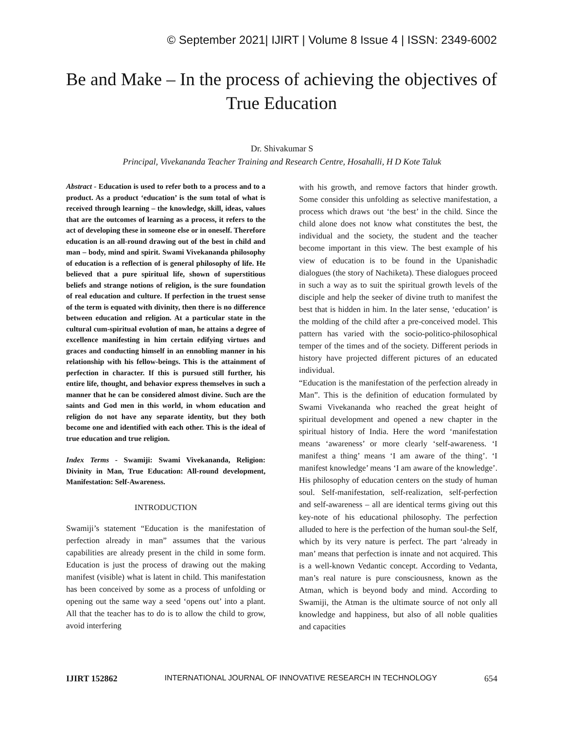© September 2021| IJIRT | Volume 8 Issue 4 | ISSN: 2349-6002
Be and Make – In the process of achieving the objectives of True Education
Dr. Shivakumar S
Principal, Vivekananda Teacher Training and Research Centre, Hosahalli, H D Kote Taluk
Abstract - Education is used to refer both to a process and to a product. As a product ‘education’ is the sum total of what is received through learning – the knowledge, skill, ideas, values that are the outcomes of learning as a process, it refers to the act of developing these in someone else or in oneself. Therefore education is an all-round drawing out of the best in child and man – body, mind and spirit. Swami Vivekananda philosophy of education is a reflection of is general philosophy of life. He believed that a pure spiritual life, shown of superstitious beliefs and strange notions of religion, is the sure foundation of real education and culture. If perfection in the truest sense of the term is equated with divinity, then there is no difference between education and religion. At a particular state in the cultural cum-spiritual evolution of man, he attains a degree of excellence manifesting in him certain edifying virtues and graces and conducting himself in an ennobling manner in his relationship with his fellow-beings. This is the attainment of perfection in character. If this is pursued still further, his entire life, thought, and behavior express themselves in such a manner that he can be considered almost divine. Such are the saints and God men in this world, in whom education and religion do not have any separate identity, but they both become one and identified with each other. This is the ideal of true education and true religion.
Index Terms - Swamiji: Swami Vivekananda, Religion: Divinity in Man, True Education: All-round development, Manifestation: Self-Awareness.
INTRODUCTION
Swamiji’s statement “Education is the manifestation of perfection already in man” assumes that the various capabilities are already present in the child in some form. Education is just the process of drawing out the making manifest (visible) what is latent in child. This manifestation has been conceived by some as a process of unfolding or opening out the same way a seed ‘opens out’ into a plant. All that the teacher has to do is to allow the child to grow, avoid interfering
with his growth, and remove factors that hinder growth. Some consider this unfolding as selective manifestation, a process which draws out ‘the best’ in the child. Since the child alone does not know what constitutes the best, the individual and the society, the student and the teacher become important in this view. The best example of his view of education is to be found in the Upanishadic dialogues (the story of Nachiketa). These dialogues proceed in such a way as to suit the spiritual growth levels of the disciple and help the seeker of divine truth to manifest the best that is hidden in him. In the later sense, ‘education’ is the molding of the child after a pre-conceived model. This pattern has varied with the socio-politico-philosophical temper of the times and of the society. Different periods in history have projected different pictures of an educated individual.
“Education is the manifestation of the perfection already in Man”. This is the definition of education formulated by Swami Vivekananda who reached the great height of spiritual development and opened a new chapter in the spiritual history of India. Here the word ‘manifestation means ‘awareness’ or more clearly ‘self-awareness. ‘I manifest a thing’ means ‘I am aware of the thing’. ‘I manifest knowledge’ means ‘I am aware of the knowledge’. His philosophy of education centers on the study of human soul. Self-manifestation, self-realization, self-perfection and self-awareness – all are identical terms giving out this key-note of his educational philosophy. The perfection alluded to here is the perfection of the human soul-the Self, which by its very nature is perfect. The part ‘already in man’ means that perfection is innate and not acquired. This is a well-known Vedantic concept. According to Vedanta, man’s real nature is pure consciousness, known as the Atman, which is beyond body and mind. According to Swamiji, the Atman is the ultimate source of not only all knowledge and happiness, but also of all noble qualities and capacities
IJIRT 152862 INTERNATIONAL JOURNAL OF INNOVATIVE RESEARCH IN TECHNOLOGY 654